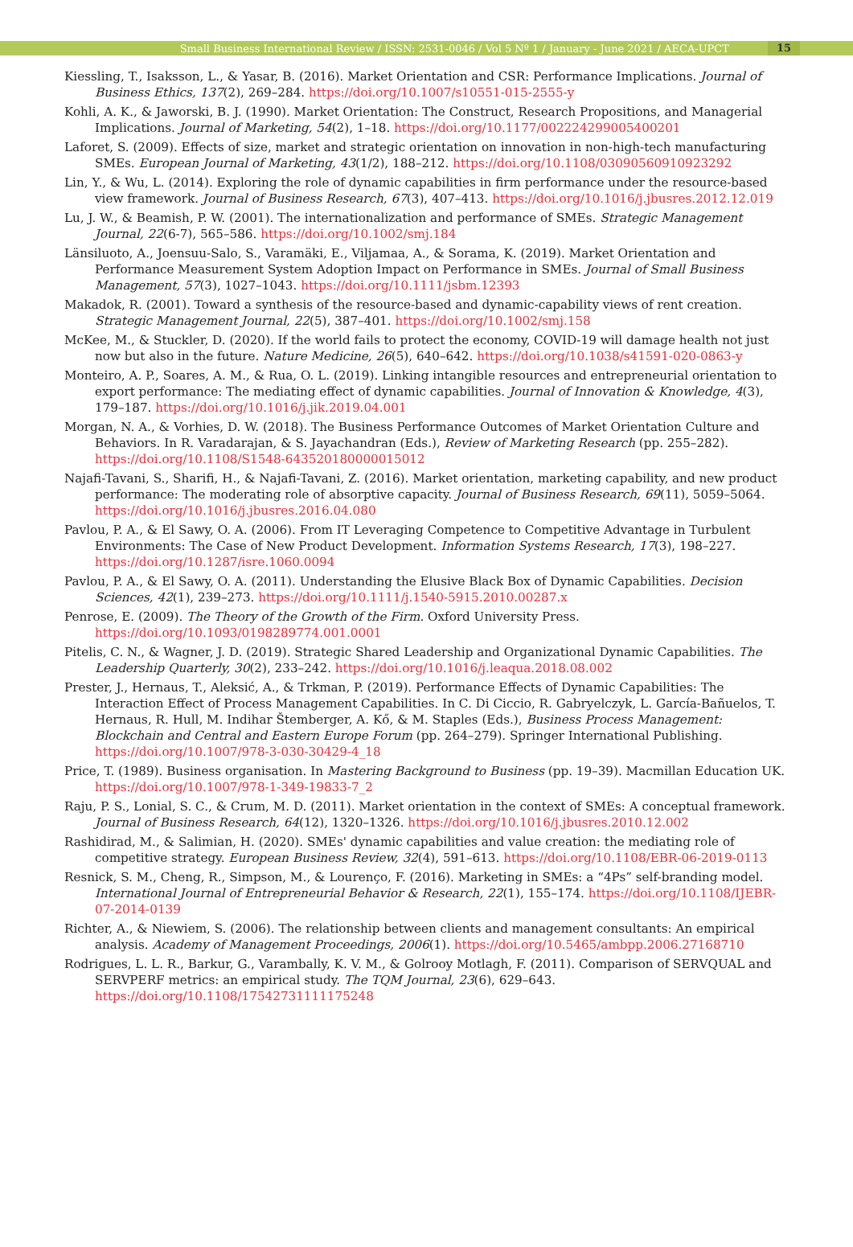Small Business International Review / ISSN: 2531-0046 / Vol 5 Nº 1 / January - June 2021 / AECA-UPCT 15
Kiessling, T., Isaksson, L., & Yasar, B. (2016). Market Orientation and CSR: Performance Implications. Journal of Business Ethics, 137(2), 269–284. https://doi.org/10.1007/s10551-015-2555-y
Kohli, A. K., & Jaworski, B. J. (1990). Market Orientation: The Construct, Research Propositions, and Managerial Implications. Journal of Marketing, 54(2), 1–18. https://doi.org/10.1177/002224299005400201
Laforet, S. (2009). Effects of size, market and strategic orientation on innovation in non-high-tech manufacturing SMEs. European Journal of Marketing, 43(1/2), 188–212. https://doi.org/10.1108/03090560910923292
Lin, Y., & Wu, L. (2014). Exploring the role of dynamic capabilities in firm performance under the resource-based view framework. Journal of Business Research, 67(3), 407–413. https://doi.org/10.1016/j.jbusres.2012.12.019
Lu, J. W., & Beamish, P. W. (2001). The internationalization and performance of SMEs. Strategic Management Journal, 22(6-7), 565–586. https://doi.org/10.1002/smj.184
Länsiluoto, A., Joensuu-Salo, S., Varamäki, E., Viljamaa, A., & Sorama, K. (2019). Market Orientation and Performance Measurement System Adoption Impact on Performance in SMEs. Journal of Small Business Management, 57(3), 1027–1043. https://doi.org/10.1111/jsbm.12393
Makadok, R. (2001). Toward a synthesis of the resource-based and dynamic-capability views of rent creation. Strategic Management Journal, 22(5), 387–401. https://doi.org/10.1002/smj.158
McKee, M., & Stuckler, D. (2020). If the world fails to protect the economy, COVID-19 will damage health not just now but also in the future. Nature Medicine, 26(5), 640–642. https://doi.org/10.1038/s41591-020-0863-y
Monteiro, A. P., Soares, A. M., & Rua, O. L. (2019). Linking intangible resources and entrepreneurial orientation to export performance: The mediating effect of dynamic capabilities. Journal of Innovation & Knowledge, 4(3), 179–187. https://doi.org/10.1016/j.jik.2019.04.001
Morgan, N. A., & Vorhies, D. W. (2018). The Business Performance Outcomes of Market Orientation Culture and Behaviors. In R. Varadarajan, & S. Jayachandran (Eds.), Review of Marketing Research (pp. 255–282). https://doi.org/10.1108/S1548-643520180000015012
Najafi-Tavani, S., Sharifi, H., & Najafi-Tavani, Z. (2016). Market orientation, marketing capability, and new product performance: The moderating role of absorptive capacity. Journal of Business Research, 69(11), 5059–5064. https://doi.org/10.1016/j.jbusres.2016.04.080
Pavlou, P. A., & El Sawy, O. A. (2006). From IT Leveraging Competence to Competitive Advantage in Turbulent Environments: The Case of New Product Development. Information Systems Research, 17(3), 198–227. https://doi.org/10.1287/isre.1060.0094
Pavlou, P. A., & El Sawy, O. A. (2011). Understanding the Elusive Black Box of Dynamic Capabilities. Decision Sciences, 42(1), 239–273. https://doi.org/10.1111/j.1540-5915.2010.00287.x
Penrose, E. (2009). The Theory of the Growth of the Firm. Oxford University Press. https://doi.org/10.1093/0198289774.001.0001
Pitelis, C. N., & Wagner, J. D. (2019). Strategic Shared Leadership and Organizational Dynamic Capabilities. The Leadership Quarterly, 30(2), 233–242. https://doi.org/10.1016/j.leaqua.2018.08.002
Prester, J., Hernaus, T., Aleksić, A., & Trkman, P. (2019). Performance Effects of Dynamic Capabilities: The Interaction Effect of Process Management Capabilities. In C. Di Ciccio, R. Gabryelczyk, L. García-Bañuelos, T. Hernaus, R. Hull, M. Indihar Štemberger, A. Kő, & M. Staples (Eds.), Business Process Management: Blockchain and Central and Eastern Europe Forum (pp. 264–279). Springer International Publishing. https://doi.org/10.1007/978-3-030-30429-4_18
Price, T. (1989). Business organisation. In Mastering Background to Business (pp. 19–39). Macmillan Education UK. https://doi.org/10.1007/978-1-349-19833-7_2
Raju, P. S., Lonial, S. C., & Crum, M. D. (2011). Market orientation in the context of SMEs: A conceptual framework. Journal of Business Research, 64(12), 1320–1326. https://doi.org/10.1016/j.jbusres.2010.12.002
Rashidirad, M., & Salimian, H. (2020). SMEs' dynamic capabilities and value creation: the mediating role of competitive strategy. European Business Review, 32(4), 591–613. https://doi.org/10.1108/EBR-06-2019-0113
Resnick, S. M., Cheng, R., Simpson, M., & Lourenço, F. (2016). Marketing in SMEs: a “4Ps” self-branding model. International Journal of Entrepreneurial Behavior & Research, 22(1), 155–174. https://doi.org/10.1108/IJEBR-07-2014-0139
Richter, A., & Niewiem, S. (2006). The relationship between clients and management consultants: An empirical analysis. Academy of Management Proceedings, 2006(1). https://doi.org/10.5465/ambpp.2006.27168710
Rodrigues, L. L. R., Barkur, G., Varambally, K. V. M., & Golrooy Motlagh, F. (2011). Comparison of SERVQUAL and SERVPERF metrics: an empirical study. The TQM Journal, 23(6), 629–643. https://doi.org/10.1108/17542731111175248